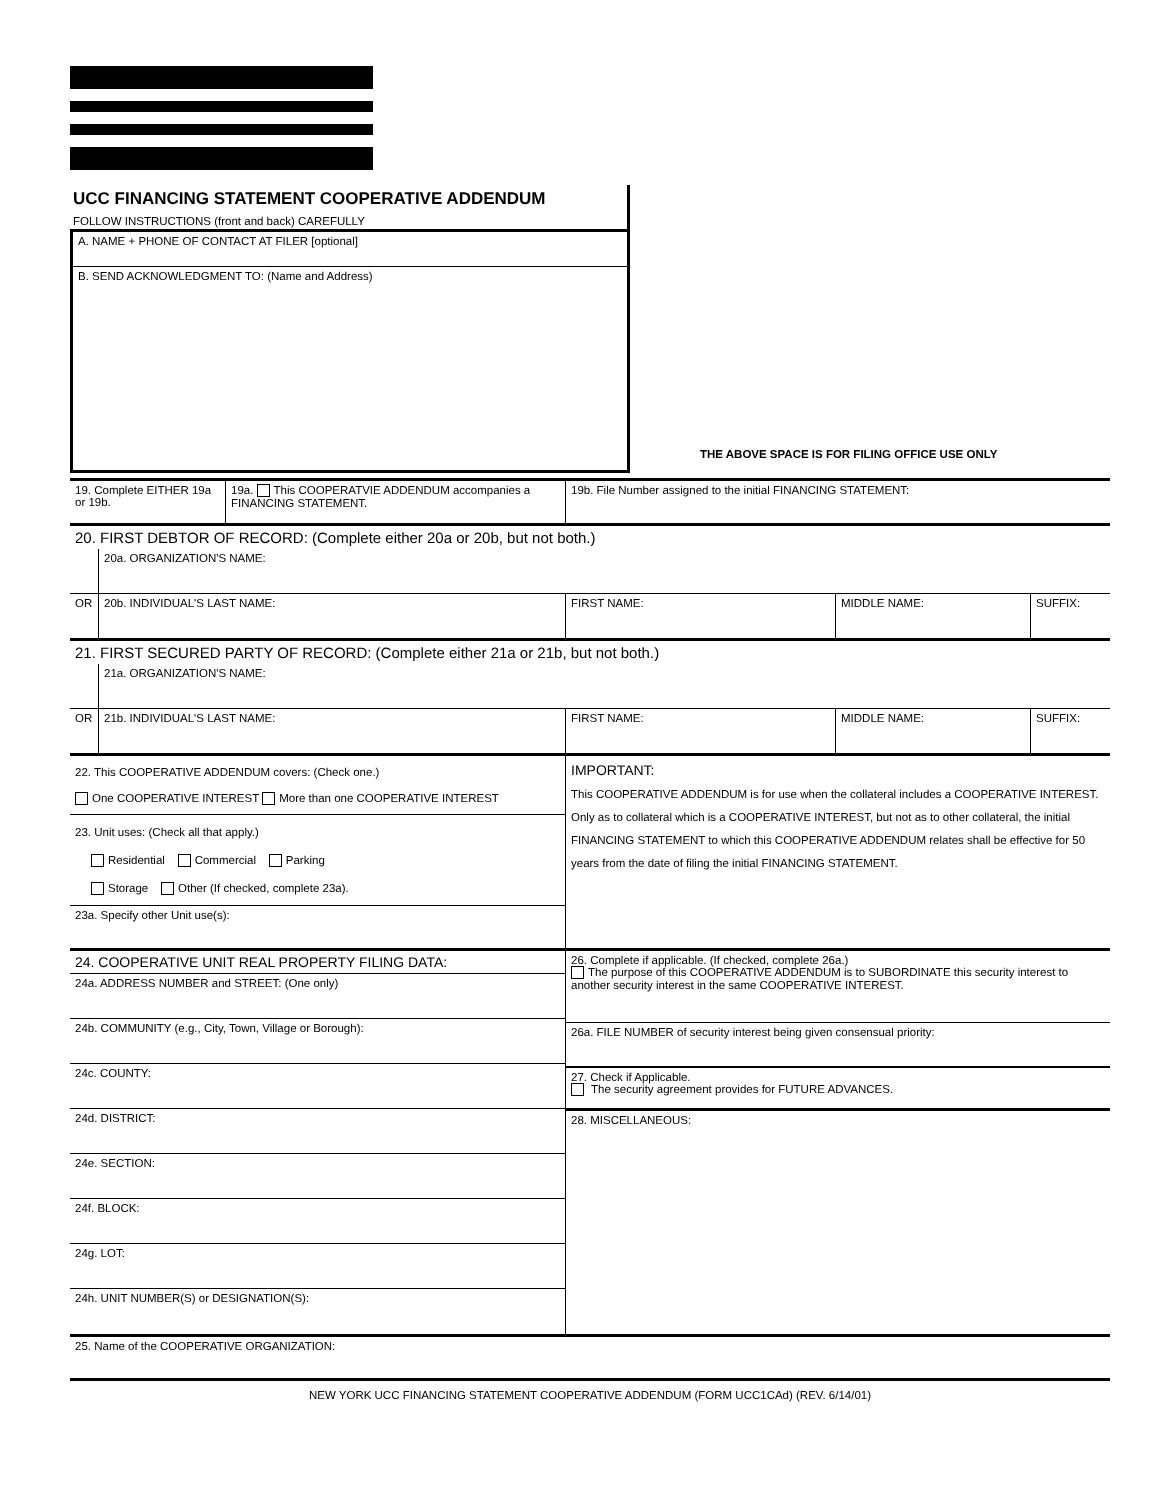UCC FINANCING STATEMENT COOPERATIVE ADDENDUM
FOLLOW INSTRUCTIONS (front and back) CAREFULLY
A. NAME + PHONE OF CONTACT AT FILER [optional]
B. SEND ACKNOWLEDGMENT TO: (Name and Address)
THE ABOVE SPACE IS FOR FILING OFFICE USE ONLY
19. Complete EITHER 19a or 19b.
19a. This COOPERATVIE ADDENDUM accompanies a FINANCING STATEMENT.
19b. File Number assigned to the initial FINANCING STATEMENT:
20. FIRST DEBTOR OF RECORD: (Complete either 20a or 20b, but not both.)
20a. ORGANIZATION'S NAME:
OR 20b. INDIVIDUAL'S LAST NAME: FIRST NAME: MIDDLE NAME: SUFFIX:
21. FIRST SECURED PARTY OF RECORD: (Complete either 21a or 21b, but not both.)
21a. ORGANIZATION'S NAME:
OR 21b. INDIVIDUAL'S LAST NAME: FIRST NAME: MIDDLE NAME: SUFFIX:
22. This COOPERATIVE ADDENDUM covers: (Check one.)
One COOPERATIVE INTEREST More than one COOPERATIVE INTEREST
23. Unit uses: (Check all that apply.)
Residential Commercial Parking
Storage Other (If checked, complete 23a).
23a. Specify other Unit use(s):
IMPORTANT:
This COOPERATIVE ADDENDUM is for use when the collateral includes a COOPERATIVE INTEREST.
Only as to collateral which is a COOPERATIVE INTEREST, but not as to other collateral, the initial FINANCING STATEMENT to which this COOPERATIVE ADDENDUM relates shall be effective for 50 years from the date of filing the initial FINANCING STATEMENT.
24. COOPERATIVE UNIT REAL PROPERTY FILING DATA:
24a. ADDRESS NUMBER and STREET: (One only)
24b. COMMUNITY (e.g., City, Town, Village or Borough):
24c. COUNTY:
24d. DISTRICT:
24e. SECTION:
24f. BLOCK:
24g. LOT:
24h. UNIT NUMBER(S) or DESIGNATION(S):
26. Complete if applicable. (If checked, complete 26a.)
The purpose of this COOPERATIVE ADDENDUM is to SUBORDINATE this security interest to another security interest in the same COOPERATIVE INTEREST.
26a. FILE NUMBER of security interest being given consensual priority:
27. Check if Applicable.
The security agreement provides for FUTURE ADVANCES.
28. MISCELLANEOUS:
25. Name of the COOPERATIVE ORGANIZATION:
NEW YORK UCC FINANCING STATEMENT COOPERATIVE ADDENDUM (FORM UCC1CAd) (REV. 6/14/01)